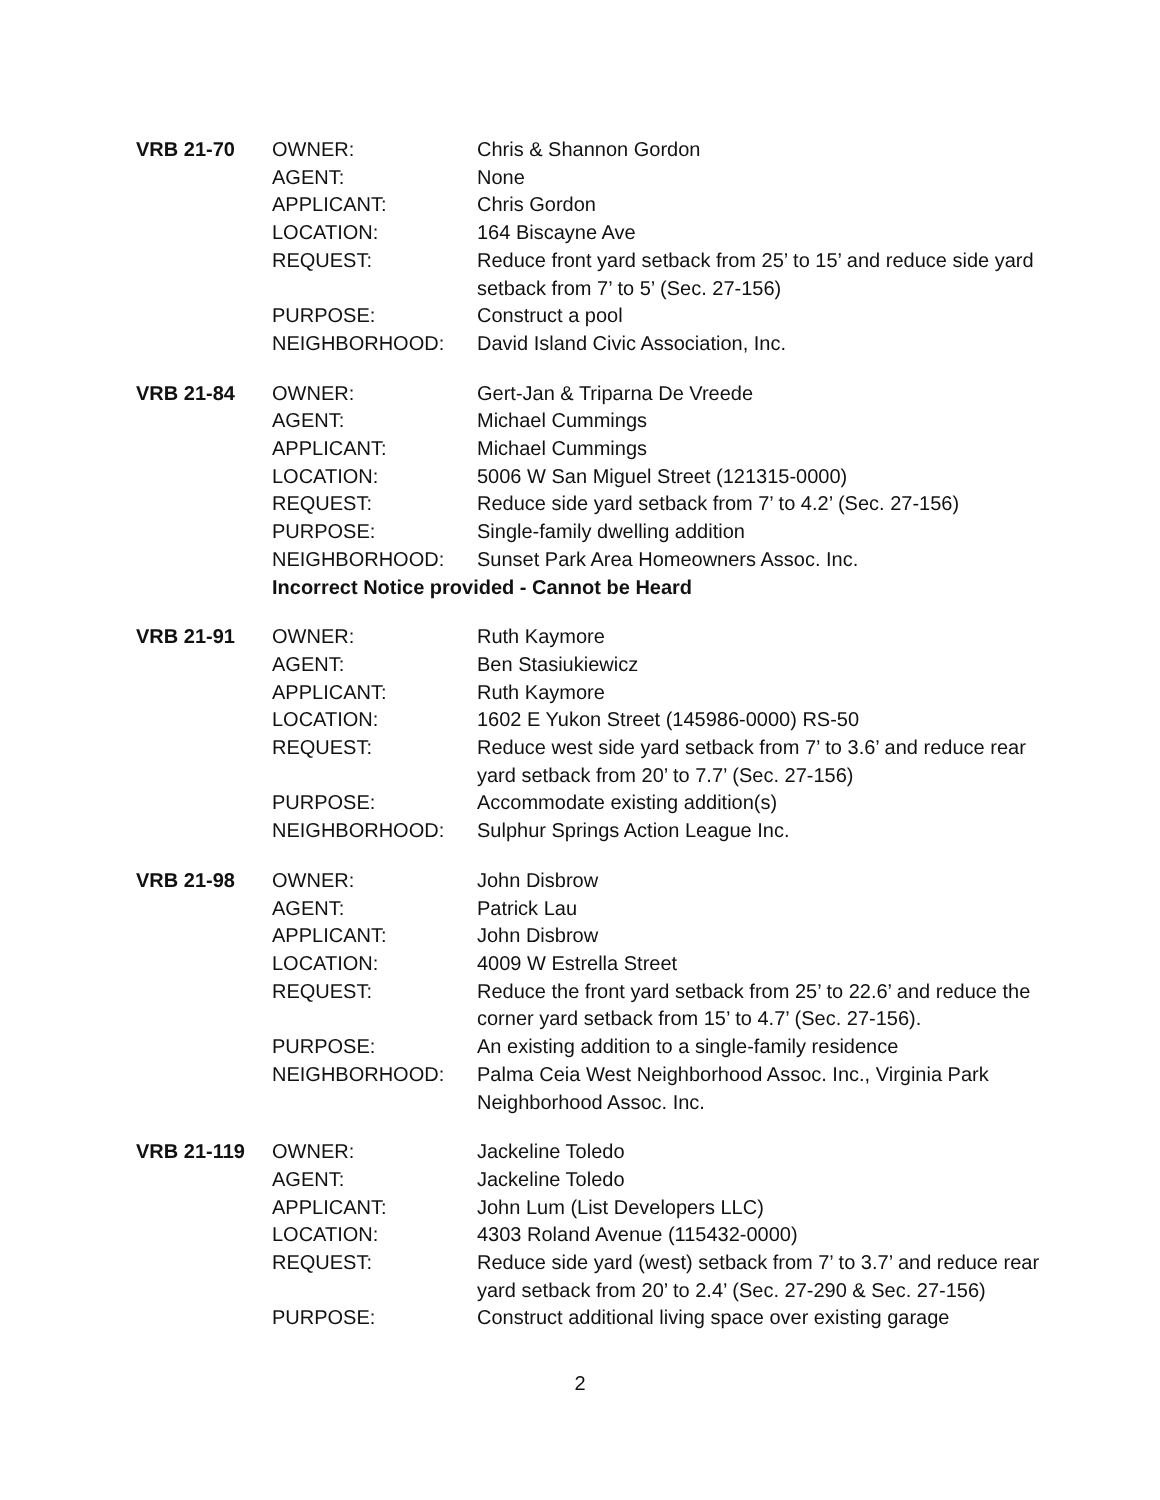| VRB 21-70 | OWNER: | Chris & Shannon Gordon |
| | AGENT: | None |
| | APPLICANT: | Chris Gordon |
| | LOCATION: | 164 Biscayne Ave |
| | REQUEST: | Reduce front yard setback from 25’ to 15’ and reduce side yard setback from 7’ to 5’ (Sec. 27-156) |
| | PURPOSE: | Construct a pool |
| | NEIGHBORHOOD: | David Island Civic Association, Inc. |
| VRB 21-84 | OWNER: | Gert-Jan & Triparna De Vreede |
| | AGENT: | Michael Cummings |
| | APPLICANT: | Michael Cummings |
| | LOCATION: | 5006 W San Miguel Street (121315-0000) |
| | REQUEST: | Reduce side yard setback from 7’ to 4.2’ (Sec. 27-156) |
| | PURPOSE: | Single-family dwelling addition |
| | NEIGHBORHOOD: | Sunset Park Area Homeowners Assoc. Inc. |
| | Incorrect Notice provided - Cannot be Heard | |
| VRB 21-91 | OWNER: | Ruth Kaymore |
| | AGENT: | Ben Stasiukiewicz |
| | APPLICANT: | Ruth Kaymore |
| | LOCATION: | 1602 E Yukon Street (145986-0000) RS-50 |
| | REQUEST: | Reduce west side yard setback from 7’ to 3.6’ and reduce rear yard setback from 20’ to 7.7’ (Sec. 27-156) |
| | PURPOSE: | Accommodate existing addition(s) |
| | NEIGHBORHOOD: | Sulphur Springs Action League Inc. |
| VRB 21-98 | OWNER: | John Disbrow |
| | AGENT: | Patrick Lau |
| | APPLICANT: | John Disbrow |
| | LOCATION: | 4009 W Estrella Street |
| | REQUEST: | Reduce the front yard setback from 25’ to 22.6’ and reduce the corner yard setback from 15’ to 4.7’ (Sec. 27-156). |
| | PURPOSE: | An existing addition to a single-family residence |
| | NEIGHBORHOOD: | Palma Ceia West Neighborhood Assoc. Inc., Virginia Park Neighborhood Assoc. Inc. |
| VRB 21-119 | OWNER: | Jackeline Toledo |
| | AGENT: | Jackeline Toledo |
| | APPLICANT: | John Lum (List Developers LLC) |
| | LOCATION: | 4303 Roland Avenue (115432-0000) |
| | REQUEST: | Reduce side yard (west) setback from 7’ to 3.7’ and reduce rear yard setback from 20’ to 2.4’ (Sec. 27-290 & Sec. 27-156) |
| | PURPOSE: | Construct additional living space over existing garage |
2